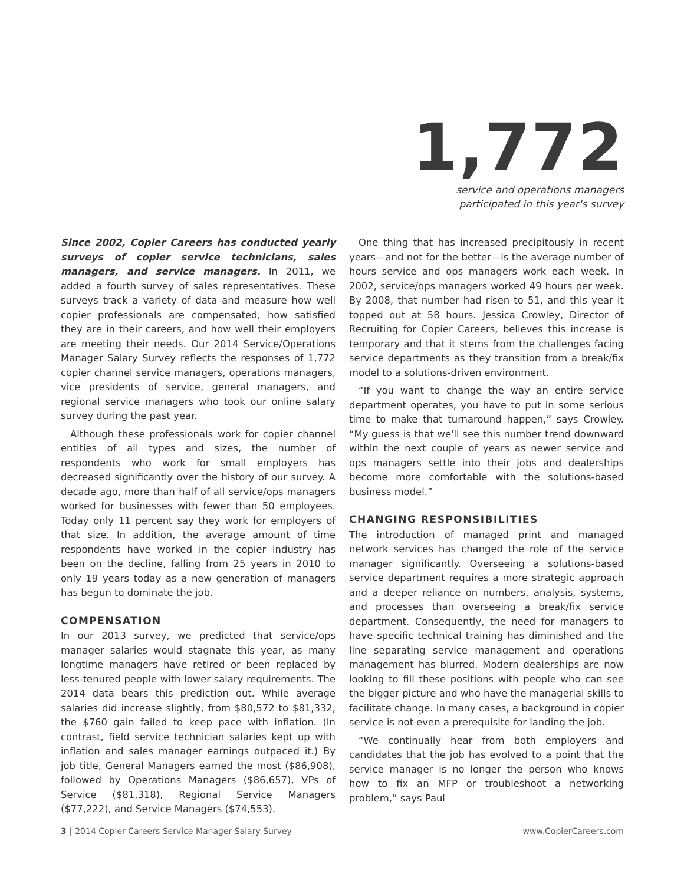1,772
service and operations managers
participated in this year's survey
Since 2002, Copier Careers has conducted yearly surveys of copier service technicians, sales managers, and service managers. In 2011, we added a fourth survey of sales representatives. These surveys track a variety of data and measure how well copier professionals are compensated, how satisfied they are in their careers, and how well their employers are meeting their needs. Our 2014 Service/Operations Manager Salary Survey reflects the responses of 1,772 copier channel service managers, operations managers, vice presidents of service, general managers, and regional service managers who took our online salary survey during the past year.
Although these professionals work for copier channel entities of all types and sizes, the number of respondents who work for small employers has decreased significantly over the history of our survey. A decade ago, more than half of all service/ops managers worked for businesses with fewer than 50 employees. Today only 11 percent say they work for employers of that size. In addition, the average amount of time respondents have worked in the copier industry has been on the decline, falling from 25 years in 2010 to only 19 years today as a new generation of managers has begun to dominate the job.
COMPENSATION
In our 2013 survey, we predicted that service/ops manager salaries would stagnate this year, as many longtime managers have retired or been replaced by less-tenured people with lower salary requirements. The 2014 data bears this prediction out. While average salaries did increase slightly, from $80,572 to $81,332, the $760 gain failed to keep pace with inflation. (In contrast, field service technician salaries kept up with inflation and sales manager earnings outpaced it.) By job title, General Managers earned the most ($86,908), followed by Operations Managers ($86,657), VPs of Service ($81,318), Regional Service Managers ($77,222), and Service Managers ($74,553).
One thing that has increased precipitously in recent years—and not for the better—is the average number of hours service and ops managers work each week. In 2002, service/ops managers worked 49 hours per week. By 2008, that number had risen to 51, and this year it topped out at 58 hours. Jessica Crowley, Director of Recruiting for Copier Careers, believes this increase is temporary and that it stems from the challenges facing service departments as they transition from a break/fix model to a solutions-driven environment.
“If you want to change the way an entire service department operates, you have to put in some serious time to make that turnaround happen,” says Crowley. “My guess is that we'll see this number trend downward within the next couple of years as newer service and ops managers settle into their jobs and dealerships become more comfortable with the solutions-based business model.”
CHANGING RESPONSIBILITIES
The introduction of managed print and managed network services has changed the role of the service manager significantly. Overseeing a solutions-based service department requires a more strategic approach and a deeper reliance on numbers, analysis, systems, and processes than overseeing a break/fix service department. Consequently, the need for managers to have specific technical training has diminished and the line separating service management and operations management has blurred. Modern dealerships are now looking to fill these positions with people who can see the bigger picture and who have the managerial skills to facilitate change. In many cases, a background in copier service is not even a prerequisite for landing the job.
“We continually hear from both employers and candidates that the job has evolved to a point that the service manager is no longer the person who knows how to fix an MFP or troubleshoot a networking problem,” says Paul
3 | 2014 Copier Careers Service Manager Salary Survey www.CopierCareers.com